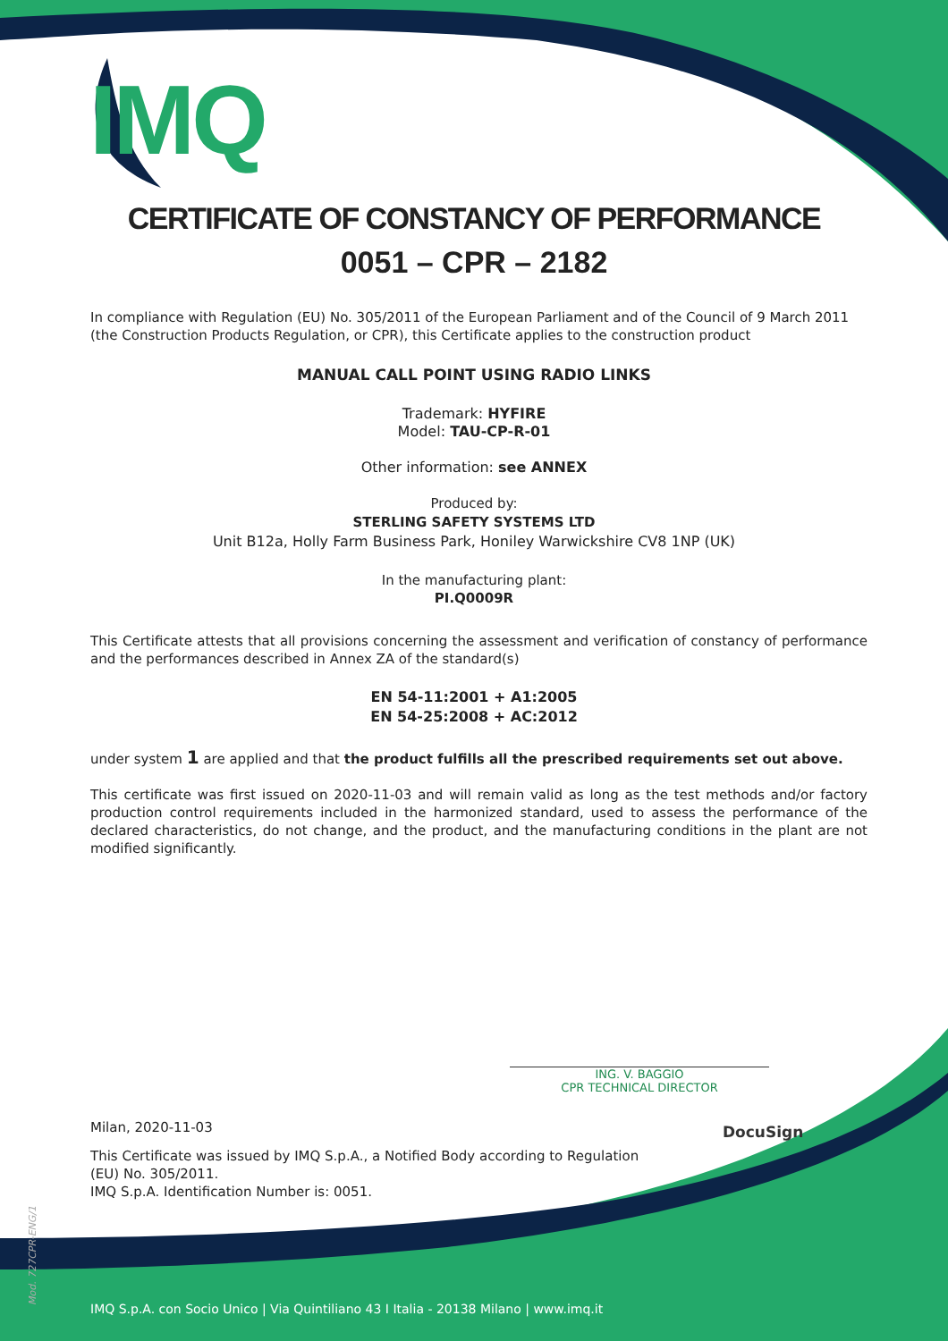IMQ
CERTIFICATE OF CONSTANCY OF PERFORMANCE
0051 – CPR – 2182
In compliance with Regulation (EU) No. 305/2011 of the European Parliament and of the Council of 9 March 2011 (the Construction Products Regulation, or CPR), this Certificate applies to the construction product
MANUAL CALL POINT USING RADIO LINKS
Trademark: HYFIRE
Model: TAU-CP-R-01
Other information: see ANNEX
Produced by:
STERLING SAFETY SYSTEMS LTD
Unit B12a, Holly Farm Business Park, Honiley Warwickshire CV8 1NP (UK)
In the manufacturing plant:
PI.Q0009R
This Certificate attests that all provisions concerning the assessment and verification of constancy of performance and the performances described in Annex ZA of the standard(s)
EN 54-11:2001 + A1:2005
EN 54-25:2008 + AC:2012
under system 1 are applied and that the product fulfills all the prescribed requirements set out above.
This certificate was first issued on 2020-11-03 and will remain valid as long as the test methods and/or factory production control requirements included in the harmonized standard, used to assess the performance of the declared characteristics, do not change, and the product, and the manufacturing conditions in the plant are not modified significantly.
Milan, 2020-11-03
This Certificate was issued by IMQ S.p.A., a Notified Body according to Regulation (EU) No. 305/2011.
IMQ S.p.A. Identification Number is: 0051.
ING. V. BAGGIO
CPR TECHNICAL DIRECTOR
DocuSign
IMQ S.p.A. con Socio Unico | Via Quintiliano 43 I Italia - 20138 Milano | www.imq.it
Mod. 727CPR-ENG/1